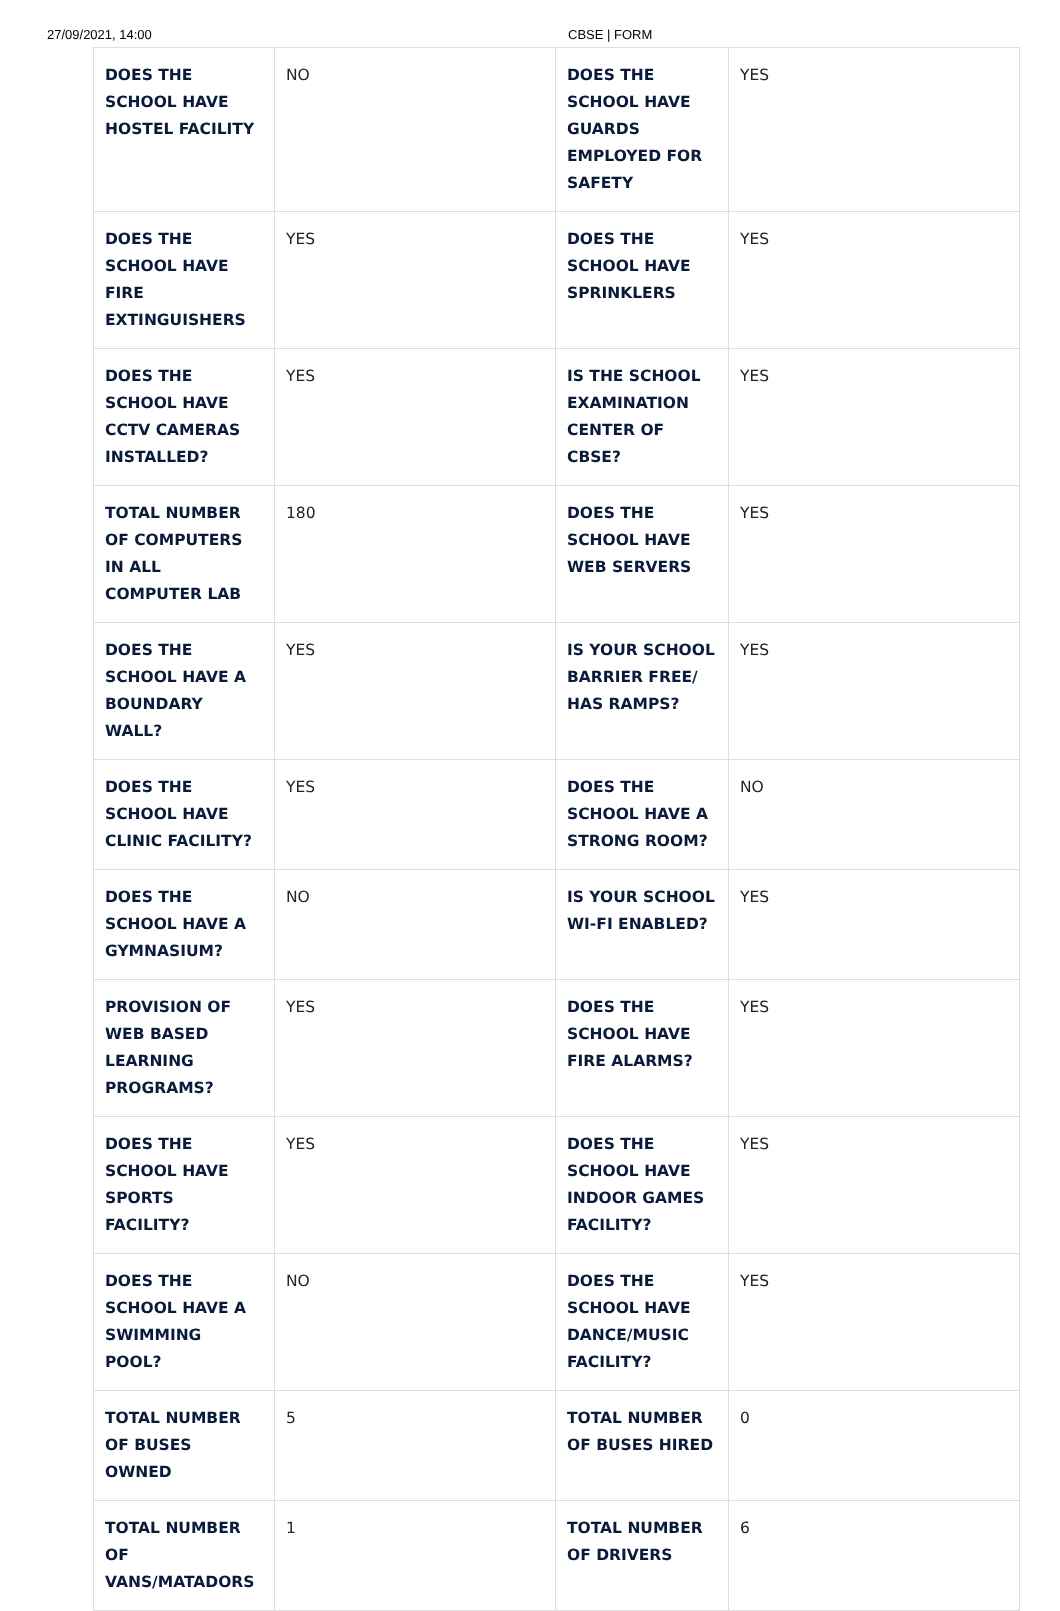27/09/2021, 14:00 CBSE | FORM
| DOES THE SCHOOL HAVE HOSTEL FACILITY | NO | DOES THE SCHOOL HAVE GUARDS EMPLOYED FOR SAFETY | YES |
| DOES THE SCHOOL HAVE FIRE EXTINGUISHERS | YES | DOES THE SCHOOL HAVE SPRINKLERS | YES |
| DOES THE SCHOOL HAVE CCTV CAMERAS INSTALLED? | YES | IS THE SCHOOL EXAMINATION CENTER OF CBSE? | YES |
| TOTAL NUMBER OF COMPUTERS IN ALL COMPUTER LAB | 180 | DOES THE SCHOOL HAVE WEB SERVERS | YES |
| DOES THE SCHOOL HAVE A BOUNDARY WALL? | YES | IS YOUR SCHOOL BARRIER FREE/ HAS RAMPS? | YES |
| DOES THE SCHOOL HAVE CLINIC FACILITY? | YES | DOES THE SCHOOL HAVE A STRONG ROOM? | NO |
| DOES THE SCHOOL HAVE A GYMNASIUM? | NO | IS YOUR SCHOOL WI-FI ENABLED? | YES |
| PROVISION OF WEB BASED LEARNING PROGRAMS? | YES | DOES THE SCHOOL HAVE FIRE ALARMS? | YES |
| DOES THE SCHOOL HAVE SPORTS FACILITY? | YES | DOES THE SCHOOL HAVE INDOOR GAMES FACILITY? | YES |
| DOES THE SCHOOL HAVE A SWIMMING POOL? | NO | DOES THE SCHOOL HAVE DANCE/MUSIC FACILITY? | YES |
| TOTAL NUMBER OF BUSES OWNED | 5 | TOTAL NUMBER OF BUSES HIRED | 0 |
| TOTAL NUMBER OF VANS/MATADORS | 1 | TOTAL NUMBER OF DRIVERS | 6 |